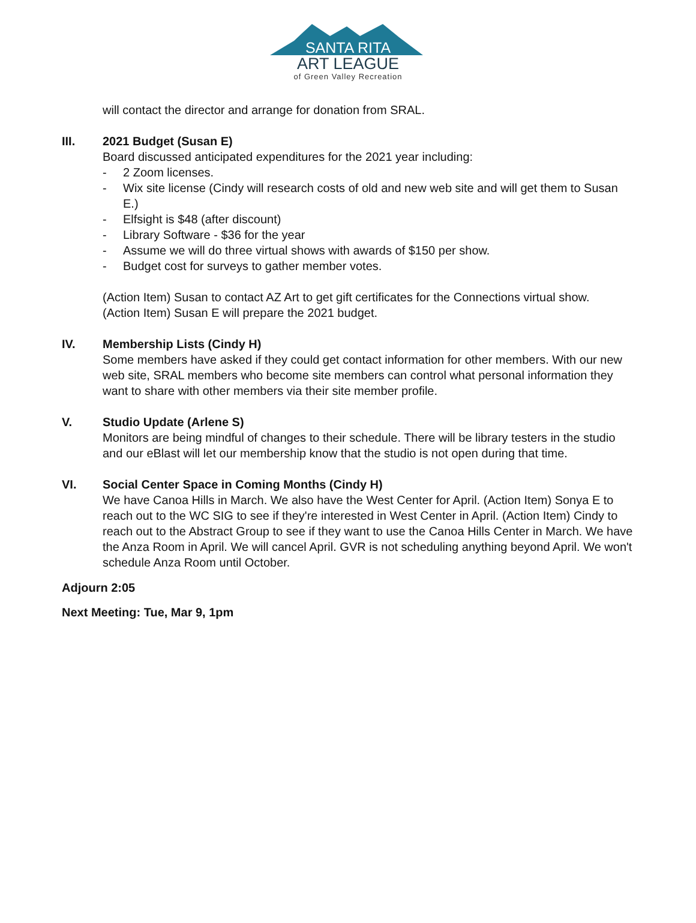SANTA RITA
ART LEAGUE
of Green Valley Recreation
will contact the director and arrange for donation from SRAL.
III. 2021 Budget (Susan E)
Board discussed anticipated expenditures for the 2021 year including:
- 2 Zoom licenses.
- Wix site license (Cindy will research costs of old and new web site and will get them to Susan E.)
- Elfsight is $48 (after discount)
- Library Software - $36 for the year
- Assume we will do three virtual shows with awards of $150 per show.
- Budget cost for surveys to gather member votes.
(Action Item) Susan to contact AZ Art to get gift certificates for the Connections virtual show.
(Action Item) Susan E will prepare the 2021 budget.
IV. Membership Lists (Cindy H)
Some members have asked if they could get contact information for other members. With our new web site, SRAL members who become site members can control what personal information they want to share with other members via their site member profile.
V. Studio Update (Arlene S)
Monitors are being mindful of changes to their schedule. There will be library testers in the studio and our eBlast will let our membership know that the studio is not open during that time.
VI. Social Center Space in Coming Months (Cindy H)
We have Canoa Hills in March. We also have the West Center for April. (Action Item) Sonya E to reach out to the WC SIG to see if they're interested in West Center in April. (Action Item) Cindy to reach out to the Abstract Group to see if they want to use the Canoa Hills Center in March. We have the Anza Room in April. We will cancel April. GVR is not scheduling anything beyond April. We won't schedule Anza Room until October.
Adjourn 2:05
Next Meeting: Tue, Mar 9, 1pm